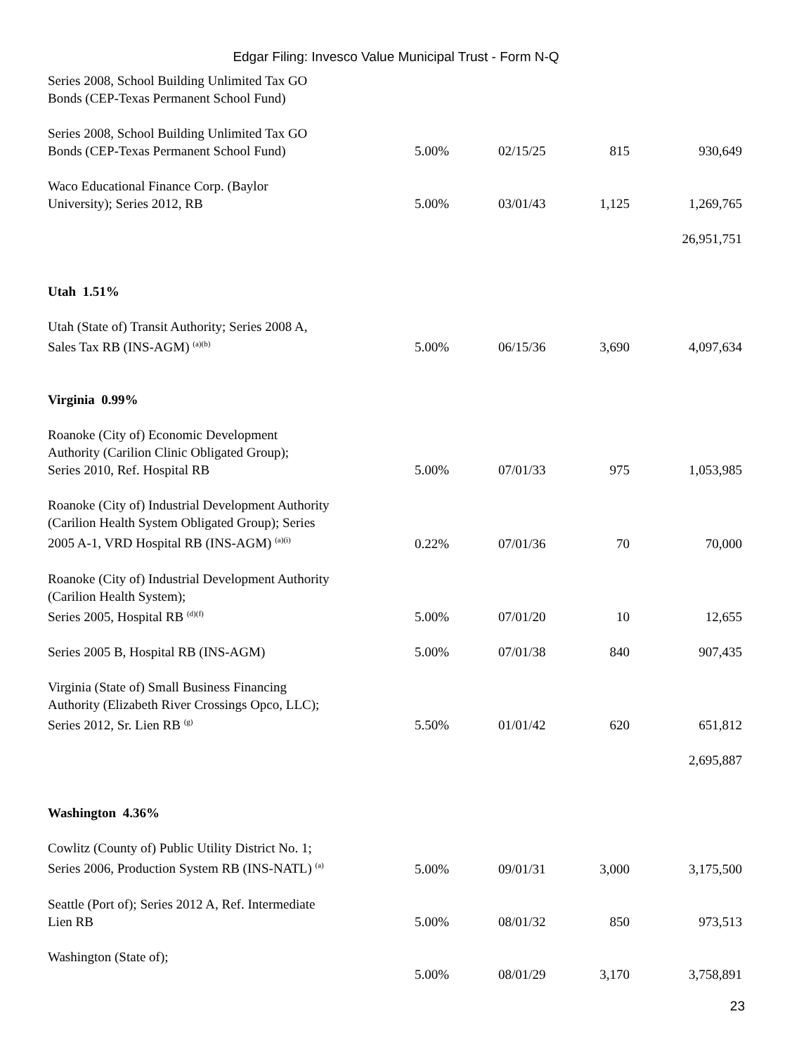Edgar Filing: Invesco Value Municipal Trust - Form N-Q
| Series 2008, School Building Unlimited Tax GO Bonds (CEP-Texas Permanent School Fund) | | | | |
| Series 2008, School Building Unlimited Tax GO Bonds (CEP-Texas Permanent School Fund) | 5.00% | 02/15/25 | 815 | 930,649 |
| Waco Educational Finance Corp. (Baylor University); Series 2012, RB | 5.00% | 03/01/43 | 1,125 | 1,269,765 |
| | | | | 26,951,751 |
| Utah 1.51% | | | | |
| Utah (State of) Transit Authority; Series 2008 A, Sales Tax RB (INS-AGM) <sup>(a)(b)</sup> | 5.00% | 06/15/36 | 3,690 | 4,097,634 |
| Virginia 0.99% | | | | |
| Roanoke (City of) Economic Development Authority (Carilion Clinic Obligated Group); Series 2010, Ref. Hospital RB | 5.00% | 07/01/33 | 975 | 1,053,985 |
| Roanoke (City of) Industrial Development Authority (Carilion Health System Obligated Group); Series 2005 A-1, VRD Hospital RB (INS-AGM) <sup>(a)(i)</sup> | 0.22% | 07/01/36 | 70 | 70,000 |
| Roanoke (City of) Industrial Development Authority (Carilion Health System); Series 2005, Hospital RB <sup>(d)(f)</sup> | 5.00% | 07/01/20 | 10 | 12,655 |
| Series 2005 B, Hospital RB (INS-AGM) | 5.00% | 07/01/38 | 840 | 907,435 |
| Virginia (State of) Small Business Financing Authority (Elizabeth River Crossings Opco, LLC); Series 2012, Sr. Lien RB <sup>(g)</sup> | 5.50% | 01/01/42 | 620 | 651,812 |
| | | | | 2,695,887 |
| Washington 4.36% | | | | |
| Cowlitz (County of) Public Utility District No. 1; Series 2006, Production System RB (INS-NATL) <sup>(a)</sup> | 5.00% | 09/01/31 | 3,000 | 3,175,500 |
| Seattle (Port of); Series 2012 A, Ref. Intermediate Lien RB | 5.00% | 08/01/32 | 850 | 973,513 |
| Washington (State of); | 5.00% | 08/01/29 | 3,170 | 3,758,891 |
23